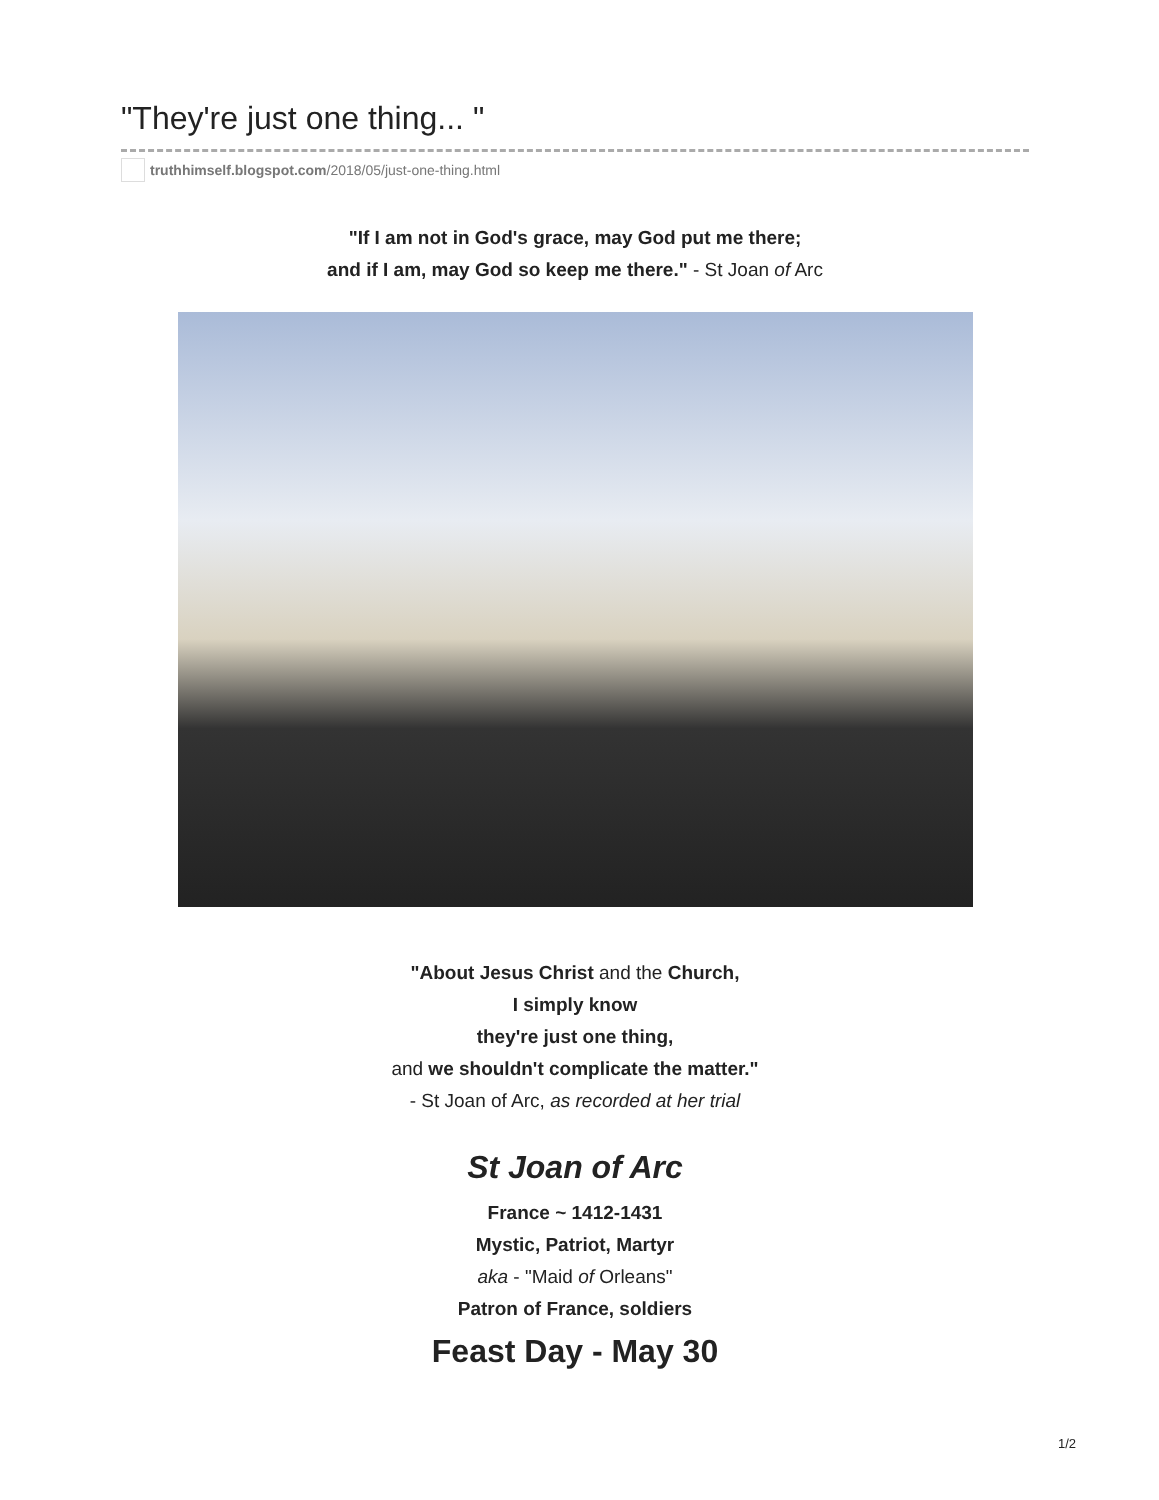"They're just one thing... "
truthhimself.blogspot.com /2018/05/just-one-thing.html
"If I am not in God's grace, may God put me there;
and if I am, may God so keep me there." - St Joan of Arc
"About Jesus Christ and the Church,
I simply know
they're just one thing,
and we shouldn't complicate the matter."
- St Joan of Arc, as recorded at her trial
St Joan of Arc
France ~ 1412-1431
Mystic, Patriot, Martyr
aka - "Maid of Orleans"
Patron of France, soldiers
Feast Day - May 30
1/2